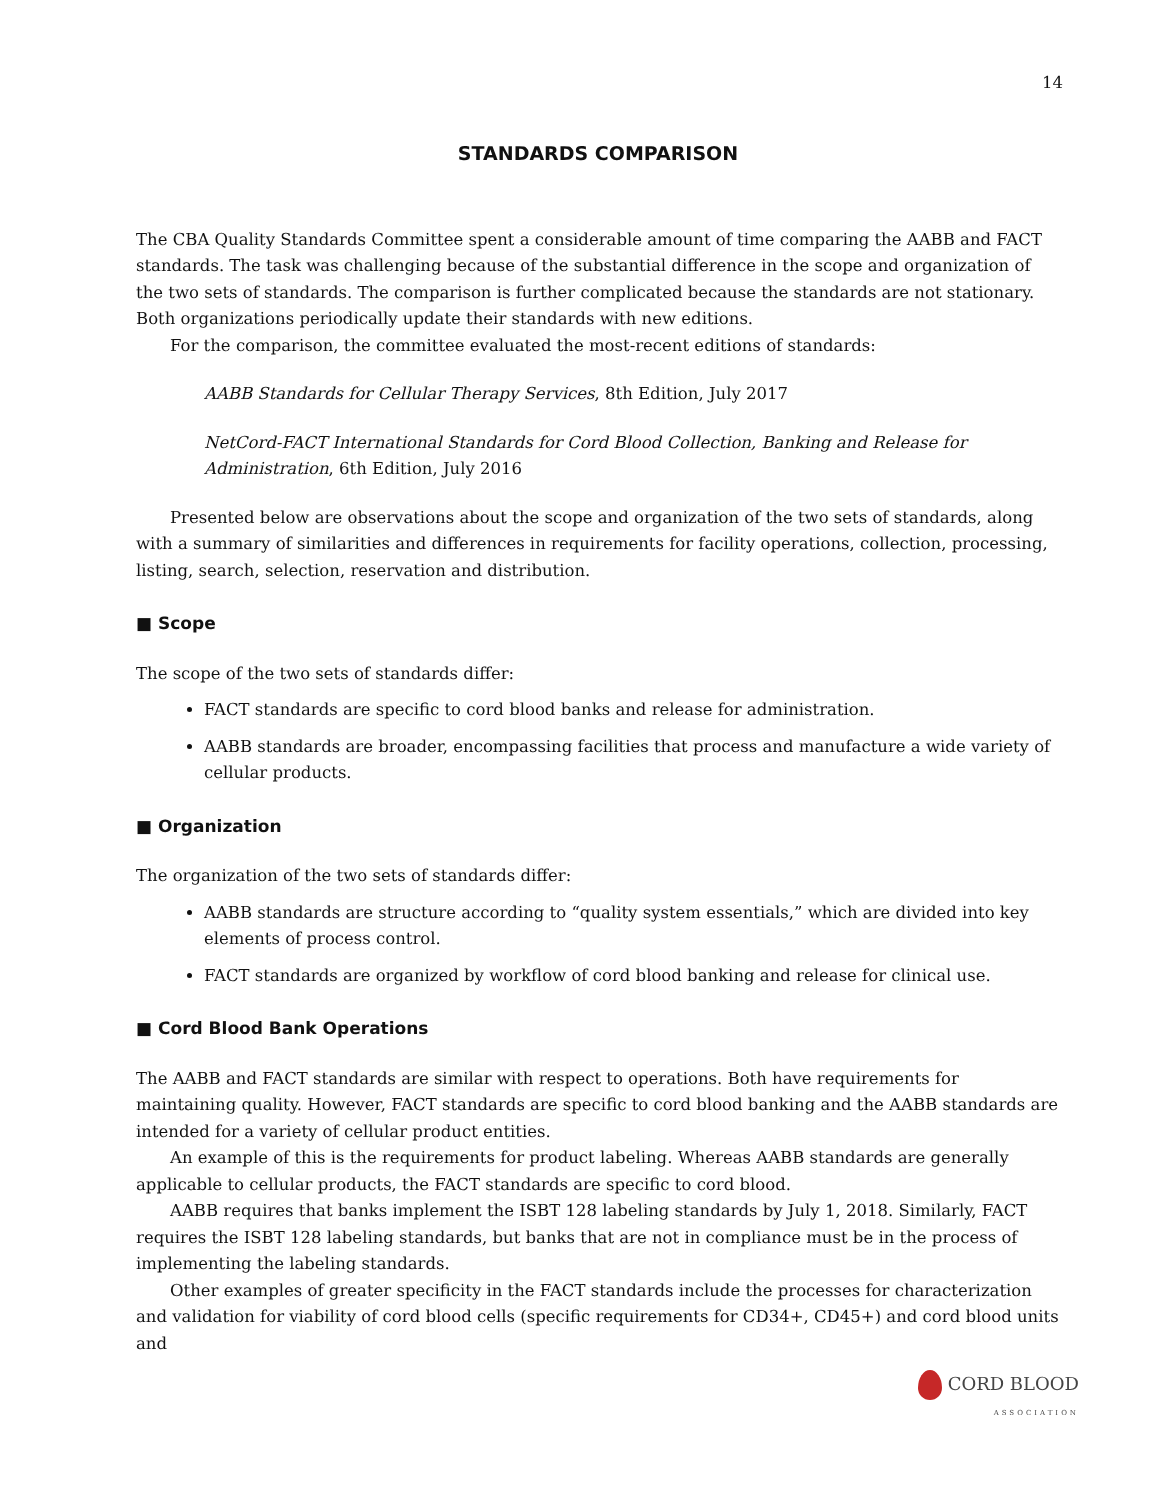14
STANDARDS COMPARISON
The CBA Quality Standards Committee spent a considerable amount of time comparing the AABB and FACT standards. The task was challenging because of the substantial difference in the scope and organization of the two sets of standards. The comparison is further complicated because the standards are not stationary. Both organizations periodically update their standards with new editions.
For the comparison, the committee evaluated the most-recent editions of standards:
AABB Standards for Cellular Therapy Services, 8th Edition, July 2017
NetCord-FACT International Standards for Cord Blood Collection, Banking and Release for Administration, 6th Edition, July 2016
Presented below are observations about the scope and organization of the two sets of standards, along with a summary of similarities and differences in requirements for facility operations, collection, processing, listing, search, selection, reservation and distribution.
■ Scope
The scope of the two sets of standards differ:
FACT standards are specific to cord blood banks and release for administration.
AABB standards are broader, encompassing facilities that process and manufacture a wide variety of cellular products.
■ Organization
The organization of the two sets of standards differ:
AABB standards are structure according to “quality system essentials,” which are divided into key elements of process control.
FACT standards are organized by workflow of cord blood banking and release for clinical use.
■ Cord Blood Bank Operations
The AABB and FACT standards are similar with respect to operations. Both have requirements for maintaining quality. However, FACT standards are specific to cord blood banking and the AABB standards are intended for a variety of cellular product entities.
An example of this is the requirements for product labeling. Whereas AABB standards are generally applicable to cellular products, the FACT standards are specific to cord blood.
AABB requires that banks implement the ISBT 128 labeling standards by July 1, 2018. Similarly, FACT requires the ISBT 128 labeling standards, but banks that are not in compliance must be in the process of implementing the labeling standards.
Other examples of greater specificity in the FACT standards include the processes for characterization and validation for viability of cord blood cells (specific requirements for CD34+, CD45+) and cord blood units and
CORD BLOOD
ASSOCIATION